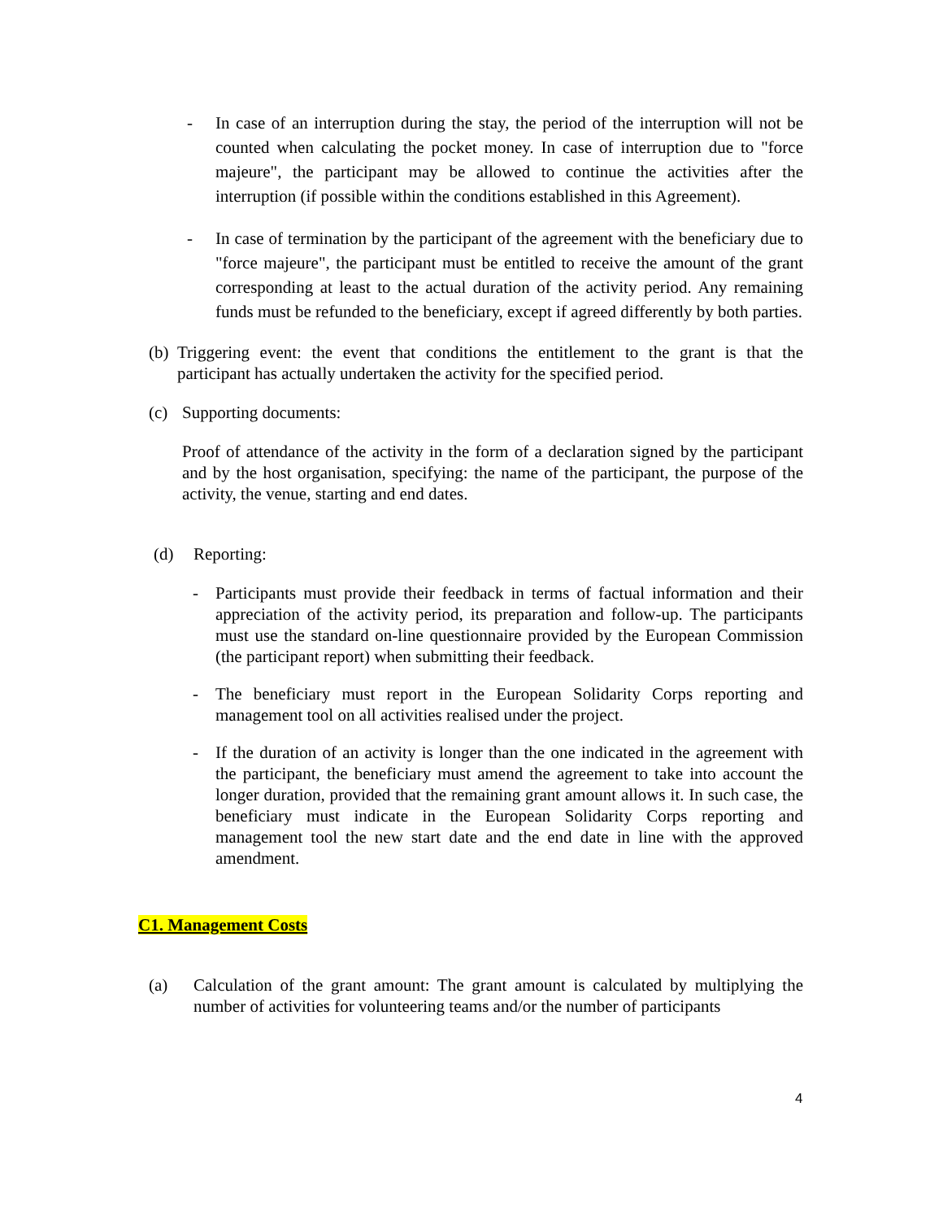- In case of an interruption during the stay, the period of the interruption will not be counted when calculating the pocket money. In case of interruption due to "force majeure", the participant may be allowed to continue the activities after the interruption (if possible within the conditions established in this Agreement).
- In case of termination by the participant of the agreement with the beneficiary due to "force majeure", the participant must be entitled to receive the amount of the grant corresponding at least to the actual duration of the activity period. Any remaining funds must be refunded to the beneficiary, except if agreed differently by both parties.
(b) Triggering event: the event that conditions the entitlement to the grant is that the participant has actually undertaken the activity for the specified period.
(c) Supporting documents:
Proof of attendance of the activity in the form of a declaration signed by the participant and by the host organisation, specifying: the name of the participant, the purpose of the activity, the venue, starting and end dates.
(d) Reporting:
- Participants must provide their feedback in terms of factual information and their appreciation of the activity period, its preparation and follow-up. The participants must use the standard on-line questionnaire provided by the European Commission (the participant report) when submitting their feedback.
- The beneficiary must report in the European Solidarity Corps reporting and management tool on all activities realised under the project.
- If the duration of an activity is longer than the one indicated in the agreement with the participant, the beneficiary must amend the agreement to take into account the longer duration, provided that the remaining grant amount allows it. In such case, the beneficiary must indicate in the European Solidarity Corps reporting and management tool the new start date and the end date in line with the approved amendment.
C1. Management Costs
(a) Calculation of the grant amount: The grant amount is calculated by multiplying the number of activities for volunteering teams and/or the number of participants
4